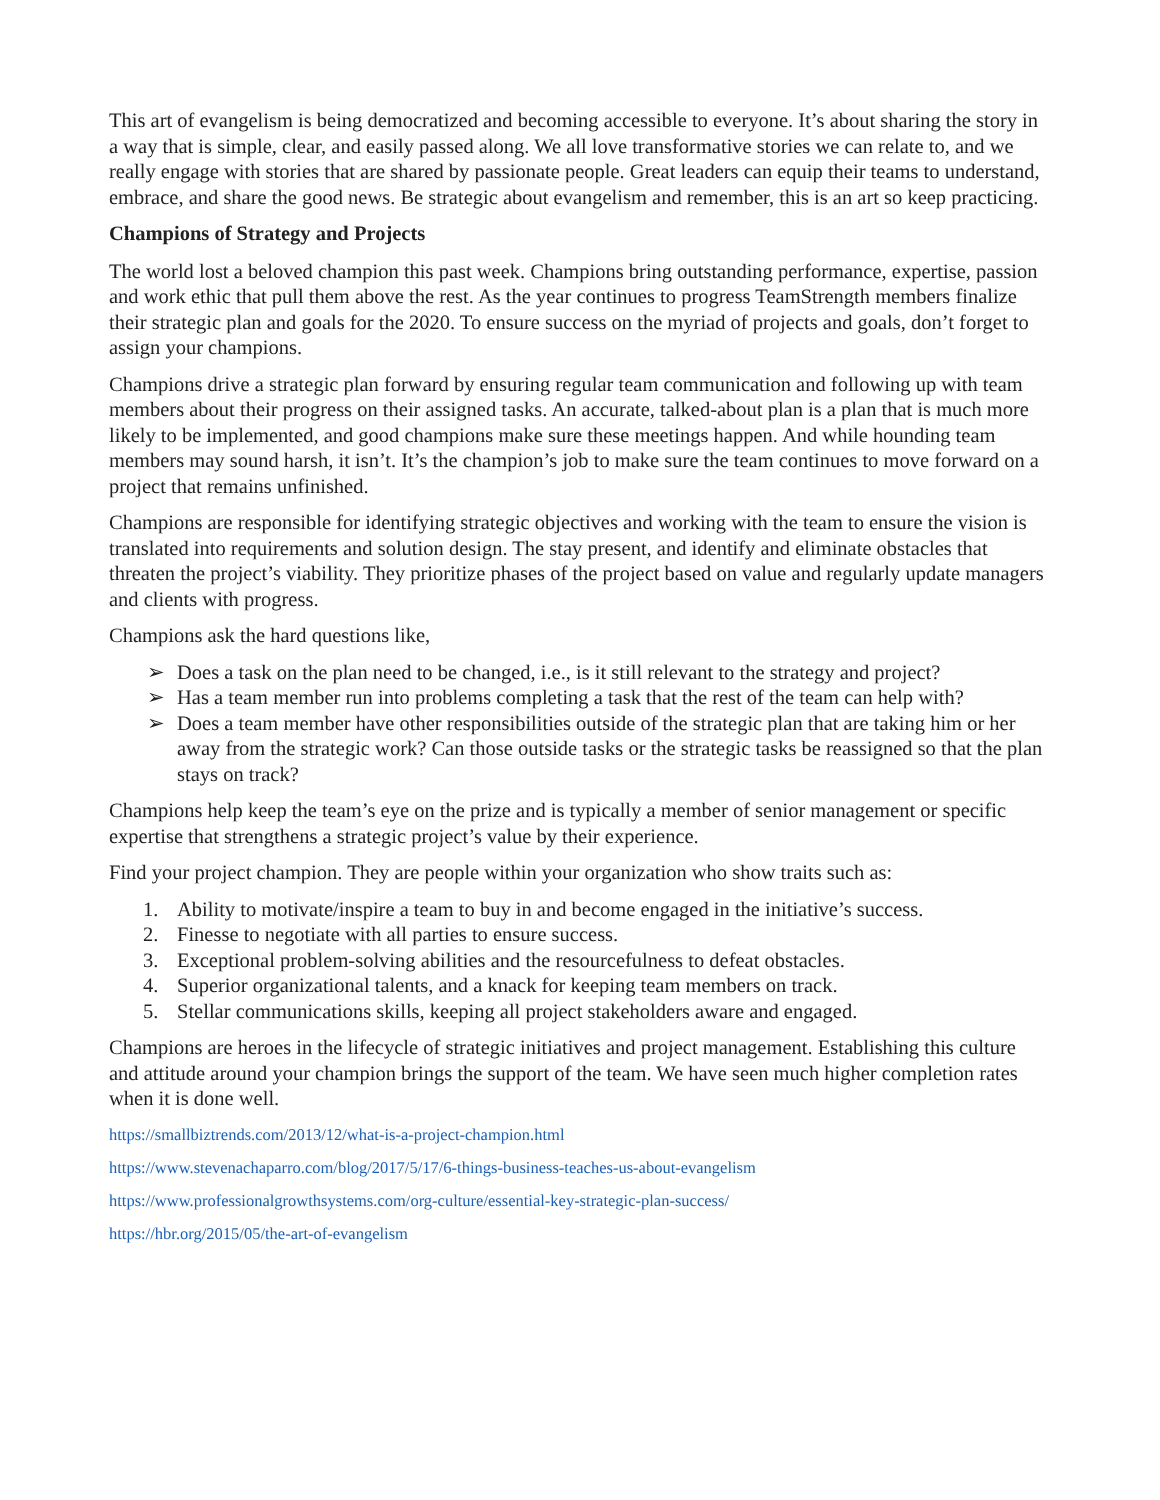This art of evangelism is being democratized and becoming accessible to everyone. It’s about sharing the story in a way that is simple, clear, and easily passed along. We all love transformative stories we can relate to, and we really engage with stories that are shared by passionate people. Great leaders can equip their teams to understand, embrace, and share the good news. Be strategic about evangelism and remember, this is an art so keep practicing.
Champions of Strategy and Projects
The world lost a beloved champion this past week. Champions bring outstanding performance, expertise, passion and work ethic that pull them above the rest. As the year continues to progress TeamStrength members finalize their strategic plan and goals for the 2020. To ensure success on the myriad of projects and goals, don’t forget to assign your champions.
Champions drive a strategic plan forward by ensuring regular team communication and following up with team members about their progress on their assigned tasks. An accurate, talked-about plan is a plan that is much more likely to be implemented, and good champions make sure these meetings happen. And while hounding team members may sound harsh, it isn’t. It’s the champion’s job to make sure the team continues to move forward on a project that remains unfinished.
Champions are responsible for identifying strategic objectives and working with the team to ensure the vision is translated into requirements and solution design. The stay present, and identify and eliminate obstacles that threaten the project’s viability. They prioritize phases of the project based on value and regularly update managers and clients with progress.
Champions ask the hard questions like,
➢ Does a task on the plan need to be changed, i.e., is it still relevant to the strategy and project?
➢ Has a team member run into problems completing a task that the rest of the team can help with?
➢ Does a team member have other responsibilities outside of the strategic plan that are taking him or her away from the strategic work? Can those outside tasks or the strategic tasks be reassigned so that the plan stays on track?
Champions help keep the team’s eye on the prize and is typically a member of senior management or specific expertise that strengthens a strategic project’s value by their experience.
Find your project champion. They are people within your organization who show traits such as:
1. Ability to motivate/inspire a team to buy in and become engaged in the initiative’s success.
2. Finesse to negotiate with all parties to ensure success.
3. Exceptional problem-solving abilities and the resourcefulness to defeat obstacles.
4. Superior organizational talents, and a knack for keeping team members on track.
5. Stellar communications skills, keeping all project stakeholders aware and engaged.
Champions are heroes in the lifecycle of strategic initiatives and project management. Establishing this culture and attitude around your champion brings the support of the team. We have seen much higher completion rates when it is done well.
https://smallbiztrends.com/2013/12/what-is-a-project-champion.html
https://www.stevenachaparro.com/blog/2017/5/17/6-things-business-teaches-us-about-evangelism
https://www.professionalgrowthsystems.com/org-culture/essential-key-strategic-plan-success/
https://hbr.org/2015/05/the-art-of-evangelism